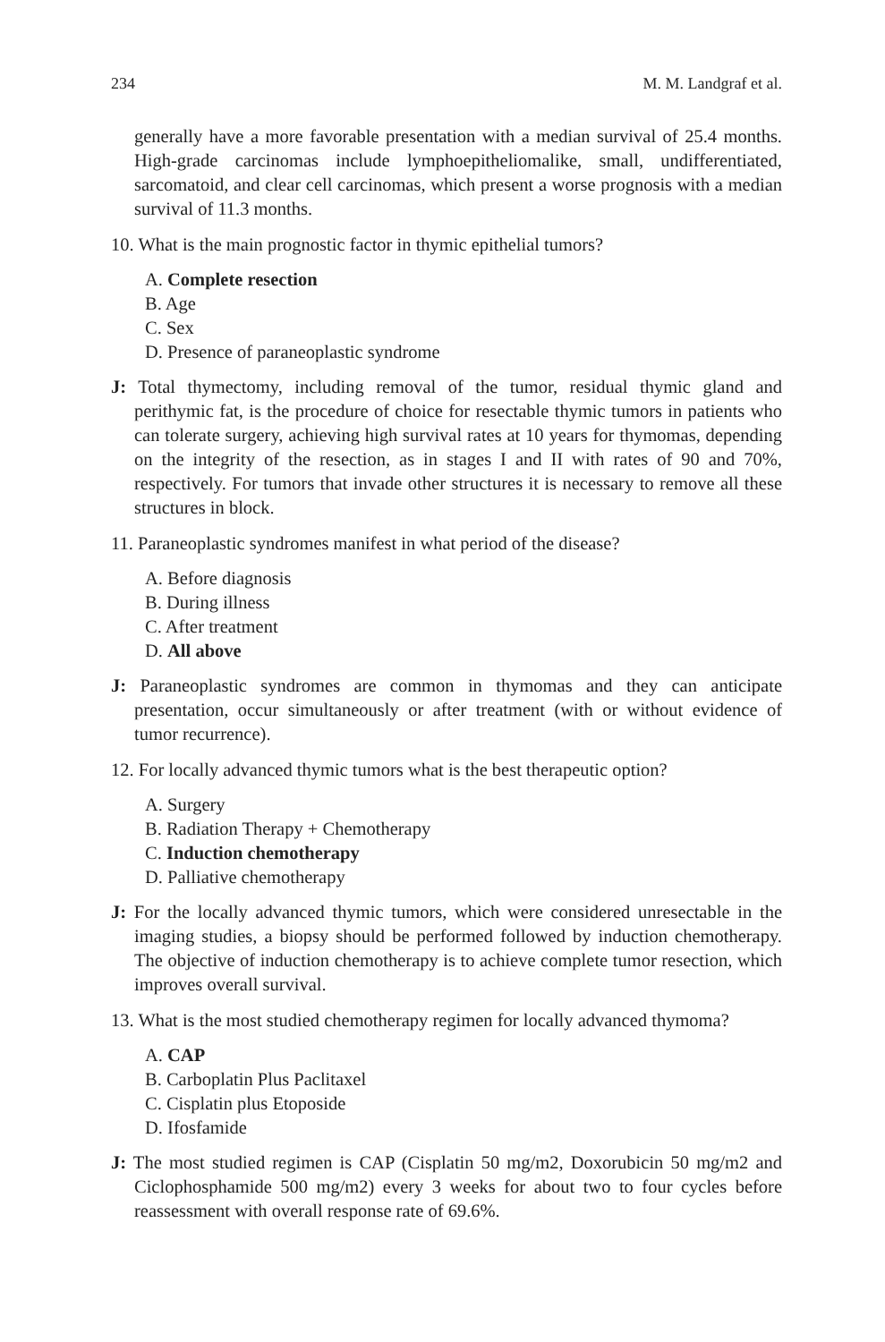234 M. M. Landgraf et al.
generally have a more favorable presentation with a median survival of 25.4 months. High-grade carcinomas include lymphoepitheliomalike, small, undifferentiated, sarcomatoid, and clear cell carcinomas, which present a worse prognosis with a median survival of 11.3 months.
10. What is the main prognostic factor in thymic epithelial tumors?
A. Complete resection
B. Age
C. Sex
D. Presence of paraneoplastic syndrome
J: Total thymectomy, including removal of the tumor, residual thymic gland and perithymic fat, is the procedure of choice for resectable thymic tumors in patients who can tolerate surgery, achieving high survival rates at 10 years for thymomas, depending on the integrity of the resection, as in stages I and II with rates of 90 and 70%, respectively. For tumors that invade other structures it is necessary to remove all these structures in block.
11. Paraneoplastic syndromes manifest in what period of the disease?
A. Before diagnosis
B. During illness
C. After treatment
D. All above
J: Paraneoplastic syndromes are common in thymomas and they can anticipate presentation, occur simultaneously or after treatment (with or without evidence of tumor recurrence).
12. For locally advanced thymic tumors what is the best therapeutic option?
A. Surgery
B. Radiation Therapy + Chemotherapy
C. Induction chemotherapy
D. Palliative chemotherapy
J: For the locally advanced thymic tumors, which were considered unresectable in the imaging studies, a biopsy should be performed followed by induction chemotherapy. The objective of induction chemotherapy is to achieve complete tumor resection, which improves overall survival.
13. What is the most studied chemotherapy regimen for locally advanced thymoma?
A. CAP
B. Carboplatin Plus Paclitaxel
C. Cisplatin plus Etoposide
D. Ifosfamide
J: The most studied regimen is CAP (Cisplatin 50 mg/m2, Doxorubicin 50 mg/m2 and Ciclophosphamide 500 mg/m2) every 3 weeks for about two to four cycles before reassessment with overall response rate of 69.6%.